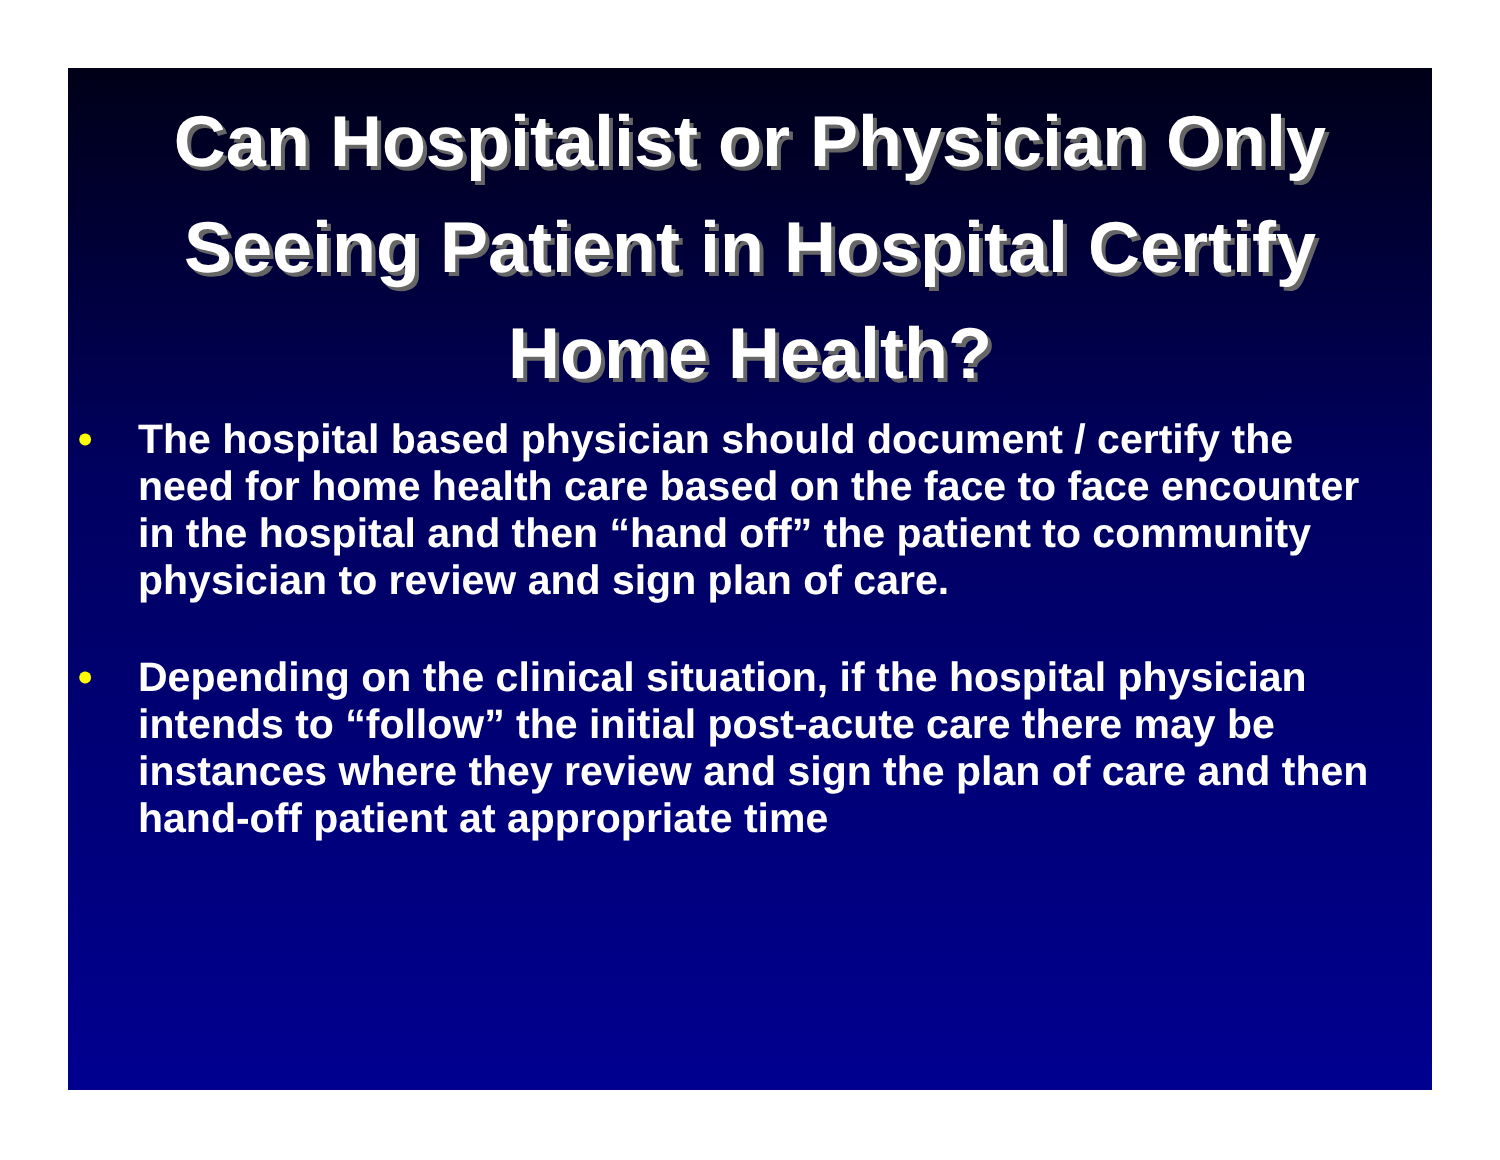Can Hospitalist or Physician Only Seeing Patient in Hospital Certify Home Health?
• The hospital based physician should document / certify the need for home health care based on the face to face encounter in the hospital and then “hand off” the patient to community physician to review and sign plan of care.
• Depending on the clinical situation, if the hospital physician intends to “follow” the initial post-acute care there may be instances where they review and sign the plan of care and then hand-off patient at appropriate time